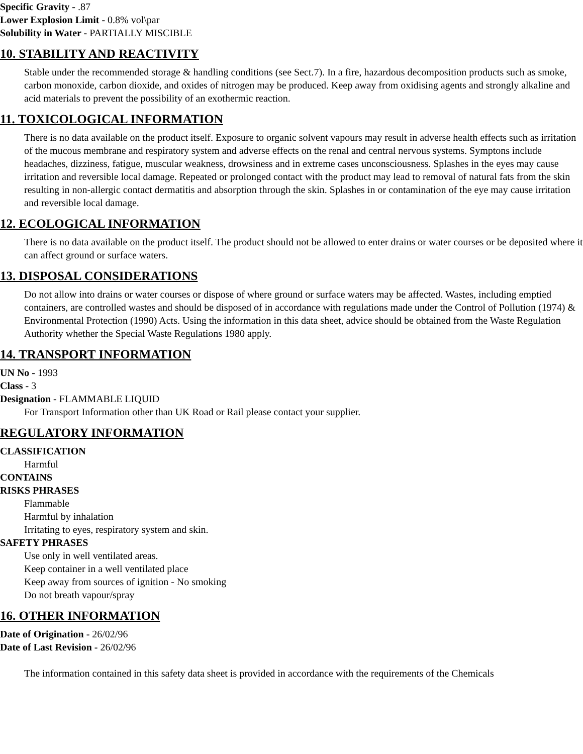Specific Gravity - .87
Lower Explosion Limit - 0.8% vol\par
Solubility in Water - PARTIALLY MISCIBLE
10. STABILITY AND REACTIVITY
Stable under the recommended storage & handling conditions (see Sect.7). In a fire, hazardous decomposition products such as smoke, carbon monoxide, carbon dioxide, and oxides of nitrogen may be produced. Keep away from oxidising agents and strongly alkaline and acid materials to prevent the possibility of an exothermic reaction.
11. TOXICOLOGICAL INFORMATION
There is no data available on the product itself. Exposure to organic solvent vapours may result in adverse health effects such as irritation of the mucous membrane and respiratory system and adverse effects on the renal and central nervous systems. Symptons include headaches, dizziness, fatigue, muscular weakness, drowsiness and in extreme cases unconsciousness. Splashes in the eyes may cause irritation and reversible local damage. Repeated or prolonged contact with the product may lead to removal of natural fats from the skin resulting in non-allergic contact dermatitis and absorption through the skin. Splashes in or contamination of the eye may cause irritation and reversible local damage.
12. ECOLOGICAL INFORMATION
There is no data available on the product itself. The product should not be allowed to enter drains or water courses or be deposited where it can affect ground or surface waters.
13. DISPOSAL CONSIDERATIONS
Do not allow into drains or water courses or dispose of where ground or surface waters may be affected. Wastes, including emptied containers, are controlled wastes and should be disposed of in accordance with regulations made under the Control of Pollution (1974) & Environmental Protection (1990) Acts. Using the information in this data sheet, advice should be obtained from the Waste Regulation Authority whether the Special Waste Regulations 1980 apply.
14. TRANSPORT INFORMATION
UN No - 1993
Class - 3
Designation - FLAMMABLE LIQUID
For Transport Information other than UK Road or Rail please contact your supplier.
REGULATORY INFORMATION
CLASSIFICATION
Harmful
CONTAINS
RISKS PHRASES
Flammable
Harmful by inhalation
Irritating to eyes, respiratory system and skin.
SAFETY PHRASES
Use only in well ventilated areas.
Keep container in a well ventilated place
Keep away from sources of ignition - No smoking
Do not breath vapour/spray
16. OTHER INFORMATION
Date of Origination - 26/02/96
Date of Last Revision - 26/02/96
The information contained in this safety data sheet is provided in accordance with the requirements of the Chemicals